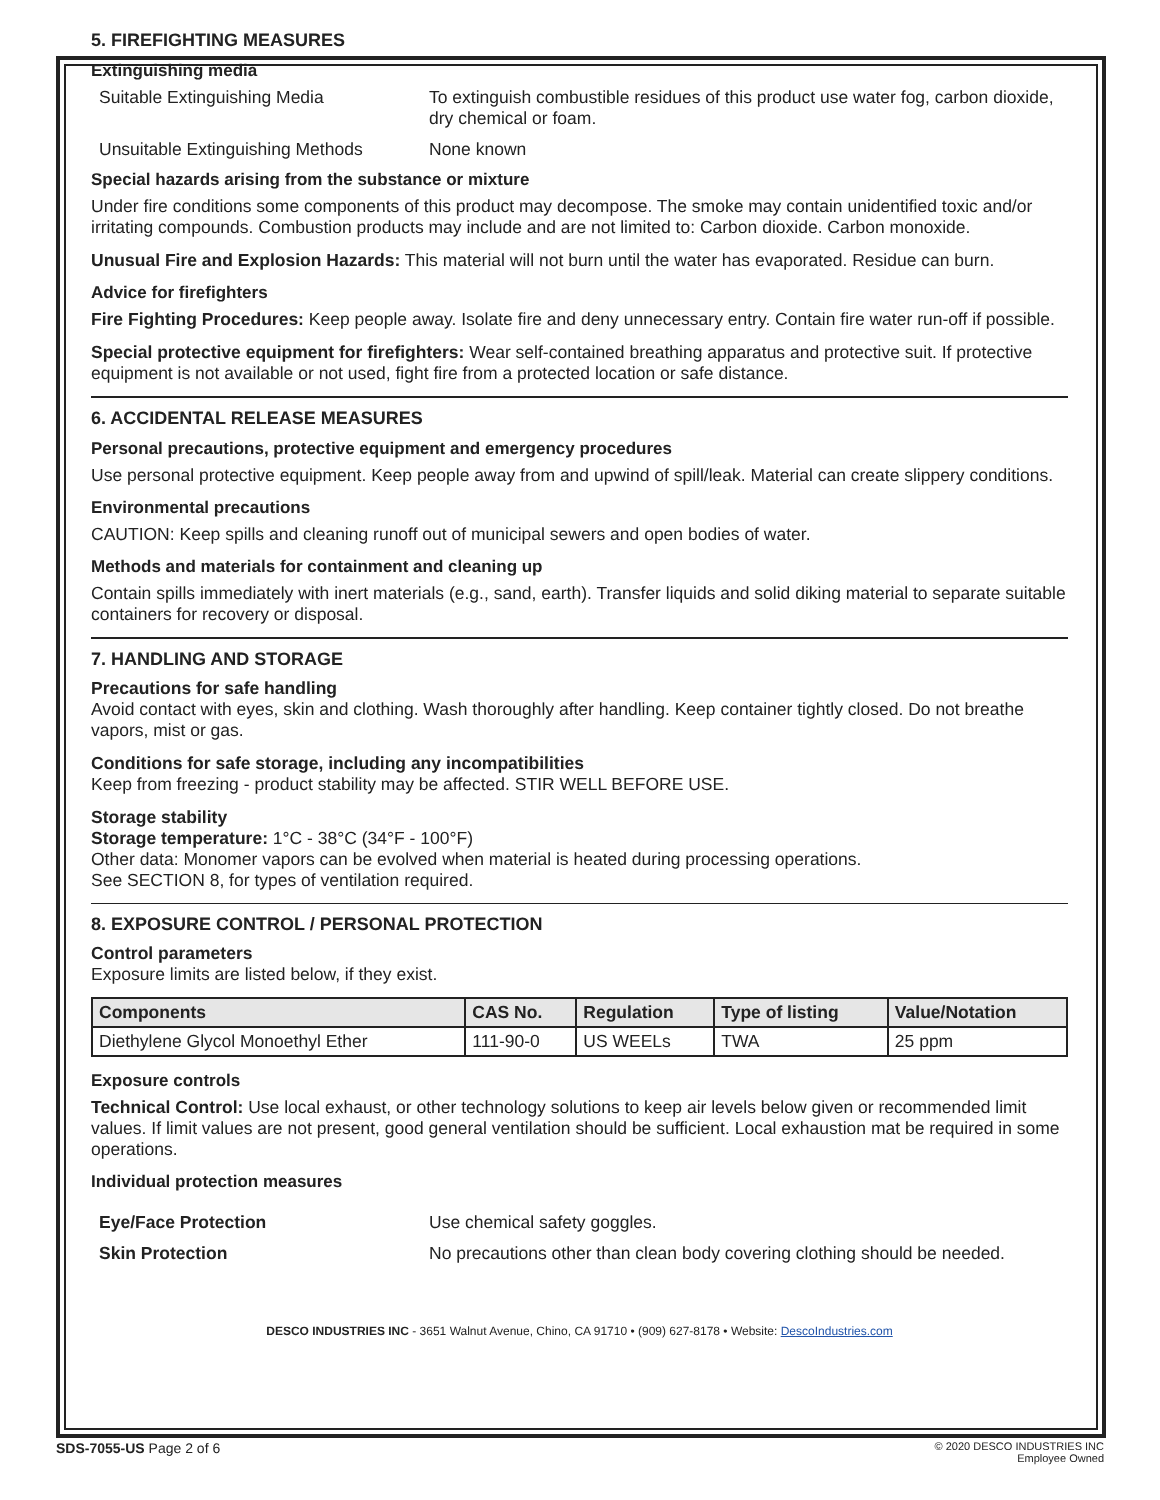5. FIREFIGHTING MEASURES
Extinguishing media
Suitable Extinguishing Media To extinguish combustible residues of this product use water fog, carbon dioxide, dry chemical or foam.
Unsuitable Extinguishing Methods
None known
Special hazards arising from the substance or mixture
Under fire conditions some components of this product may decompose. The smoke may contain unidentified toxic and/or irritating compounds. Combustion products may include and are not limited to: Carbon dioxide. Carbon monoxide.
Unusual Fire and Explosion Hazards: This material will not burn until the water has evaporated. Residue can burn.
Advice for firefighters
Fire Fighting Procedures: Keep people away. Isolate fire and deny unnecessary entry. Contain fire water run-off if possible.
Special protective equipment for firefighters: Wear self-contained breathing apparatus and protective suit. If protective equipment is not available or not used, fight fire from a protected location or safe distance.
6. ACCIDENTAL RELEASE MEASURES
Personal precautions, protective equipment and emergency procedures
Use personal protective equipment. Keep people away from and upwind of spill/leak. Material can create slippery conditions.
Environmental precautions
CAUTION: Keep spills and cleaning runoff out of municipal sewers and open bodies of water.
Methods and materials for containment and cleaning up
Contain spills immediately with inert materials (e.g., sand, earth). Transfer liquids and solid diking material to separate suitable containers for recovery or disposal.
7. HANDLING AND STORAGE
Precautions for safe handling
Avoid contact with eyes, skin and clothing. Wash thoroughly after handling. Keep container tightly closed. Do not breathe vapors, mist or gas.
Conditions for safe storage, including any incompatibilities
Keep from freezing - product stability may be affected. STIR WELL BEFORE USE.
Storage stability
Storage temperature: 1°C - 38°C (34°F - 100°F)
Other data: Monomer vapors can be evolved when material is heated during processing operations.
See SECTION 8, for types of ventilation required.
8. EXPOSURE CONTROL / PERSONAL PROTECTION
Control parameters
Exposure limits are listed below, if they exist.
| Components | CAS No. | Regulation | Type of listing | Value/Notation |
| --- | --- | --- | --- | --- |
| Diethylene Glycol Monoethyl Ether | 111-90-0 | US WEELs | TWA | 25 ppm |
Exposure controls
Technical Control: Use local exhaust, or other technology solutions to keep air levels below given or recommended limit values. If limit values are not present, good general ventilation should be sufficient. Local exhaustion mat be required in some operations.
Individual protection measures
Eye/Face Protection Use chemical safety goggles.
Skin Protection No precautions other than clean body covering clothing should be needed.
DESCO INDUSTRIES INC - 3651 Walnut Avenue, Chino, CA 91710 • (909) 627-8178 • Website: DescoIndustries.com
SDS-7055-US Page 2 of 6
© 2020 DESCO INDUSTRIES INC
Employee Owned